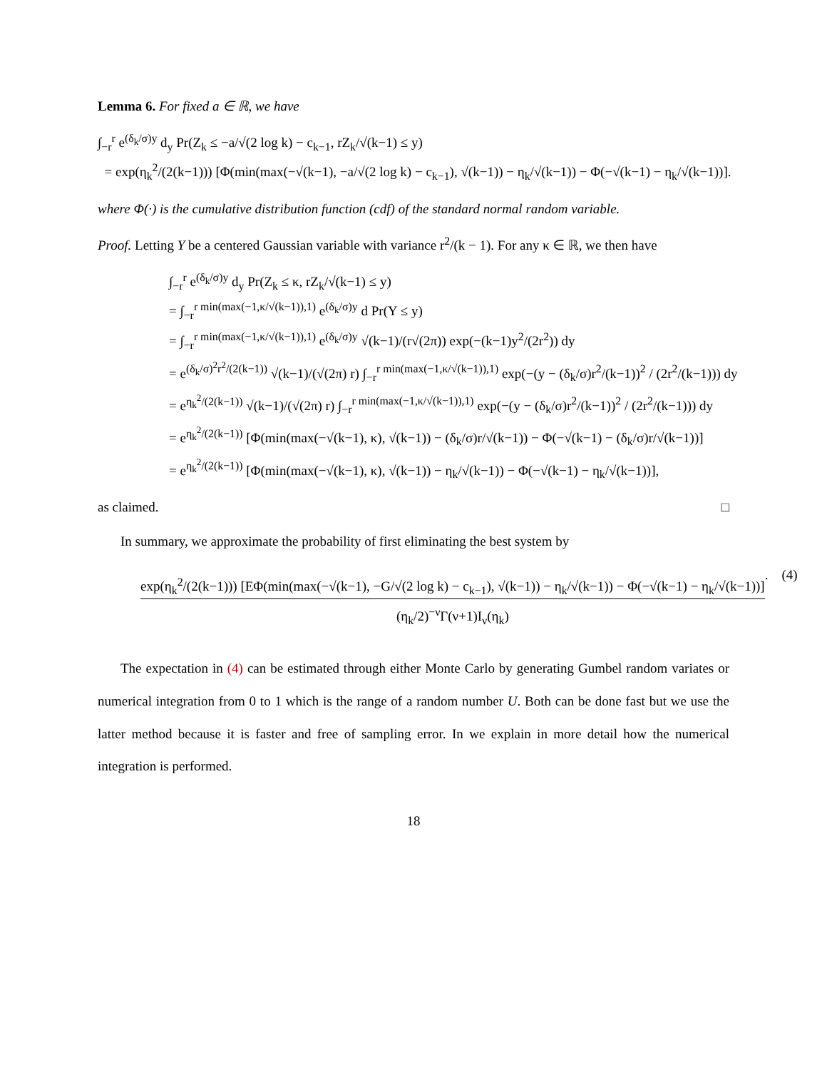Lemma 6. For fixed a ∈ ℝ, we have
∫<sub>−r</sub><sup>r</sup> e<sup>(δ<sub>k</sub>/σ)y</sup> d<sub>y</sub> Pr(Z<sub>k</sub> ≤ −a/√(2 log k) − c<sub>k−1</sub>, rZ<sub>k</sub>/√(k−1) ≤ y)
= exp(η<sub>k</sub><sup>2</sup>/(2(k−1))) [Φ(min(max(−√(k−1), −a/√(2 log k) − c<sub>k−1</sub>), √(k−1)) − η<sub>k</sub>/√(k−1)) − Φ(−√(k−1) − η<sub>k</sub>/√(k−1))].
where Φ(·) is the cumulative distribution function (cdf) of the standard normal random variable.
Proof. Letting Y be a centered Gaussian variable with variance r<sup>2</sup>/(k − 1). For any κ ∈ ℝ, we then have
∫<sub>−r</sub><sup>r</sup> e<sup>(δ<sub>k</sub>/σ)y</sup> d<sub>y</sub> Pr(Z<sub>k</sub> ≤ κ, rZ<sub>k</sub>/√(k−1) ≤ y)
= ∫<sub>−r</sub><sup>r min(max(−1,κ/√(k−1)),1)</sup> e<sup>(δ<sub>k</sub>/σ)y</sup> d Pr(Y ≤ y)
= ∫<sub>−r</sub><sup>r min(max(−1,κ/√(k−1)),1)</sup> e<sup>(δ<sub>k</sub>/σ)y</sup> √(k−1)/(r√(2π)) exp(−(k−1)y<sup>2</sup>/(2r<sup>2</sup>)) dy
= e<sup>(δ<sub>k</sub>/σ)<sup>2</sup>r<sup>2</sup>/(2(k−1))</sup> √(k−1)/(√(2π) r) ∫<sub>−r</sub><sup>r min(max(−1,κ/√(k−1)),1)</sup> exp(−(y − (δ<sub>k</sub>/σ)r<sup>2</sup>/(k−1))<sup>2</sup> / (2r<sup>2</sup>/(k−1))) dy
= e<sup>η<sub>k</sub><sup>2</sup>/(2(k−1))</sup> √(k−1)/(√(2π) r) ∫<sub>−r</sub><sup>r min(max(−1,κ/√(k−1)),1)</sup> exp(−(y − (δ<sub>k</sub>/σ)r<sup>2</sup>/(k−1))<sup>2</sup> / (2r<sup>2</sup>/(k−1))) dy
= e<sup>η<sub>k</sub><sup>2</sup>/(2(k−1))</sup> [Φ(min(max(−√(k−1), κ), √(k−1)) − (δ<sub>k</sub>/σ)r/√(k−1)) − Φ(−√(k−1) − (δ<sub>k</sub>/σ)r/√(k−1))]
= e<sup>η<sub>k</sub><sup>2</sup>/(2(k−1))</sup> [Φ(min(max(−√(k−1), κ), √(k−1)) − η<sub>k</sub>/√(k−1)) − Φ(−√(k−1) − η<sub>k</sub>/√(k−1))],
as claimed. □
In summary, we approximate the probability of first eliminating the best system by
exp(η<sub>k</sub><sup>2</sup>/(2(k−1))) [EΦ(min(max(−√(k−1), −G/√(2 log k) − c<sub>k−1</sub>), √(k−1)) − η<sub>k</sub>/√(k−1)) − Φ(−√(k−1) − η<sub>k</sub>/√(k−1))]
(η<sub>k</sub>/2)<sup>−ν</sup>Γ(ν+1)I<sub>ν</sub>(η<sub>k</sub>)
. (4)
The expectation in (4) can be estimated through either Monte Carlo by generating Gumbel random variates or numerical integration from 0 to 1 which is the range of a random number U. Both can be done fast but we use the latter method because it is faster and free of sampling error. In we explain in more detail how the numerical integration is performed.
18